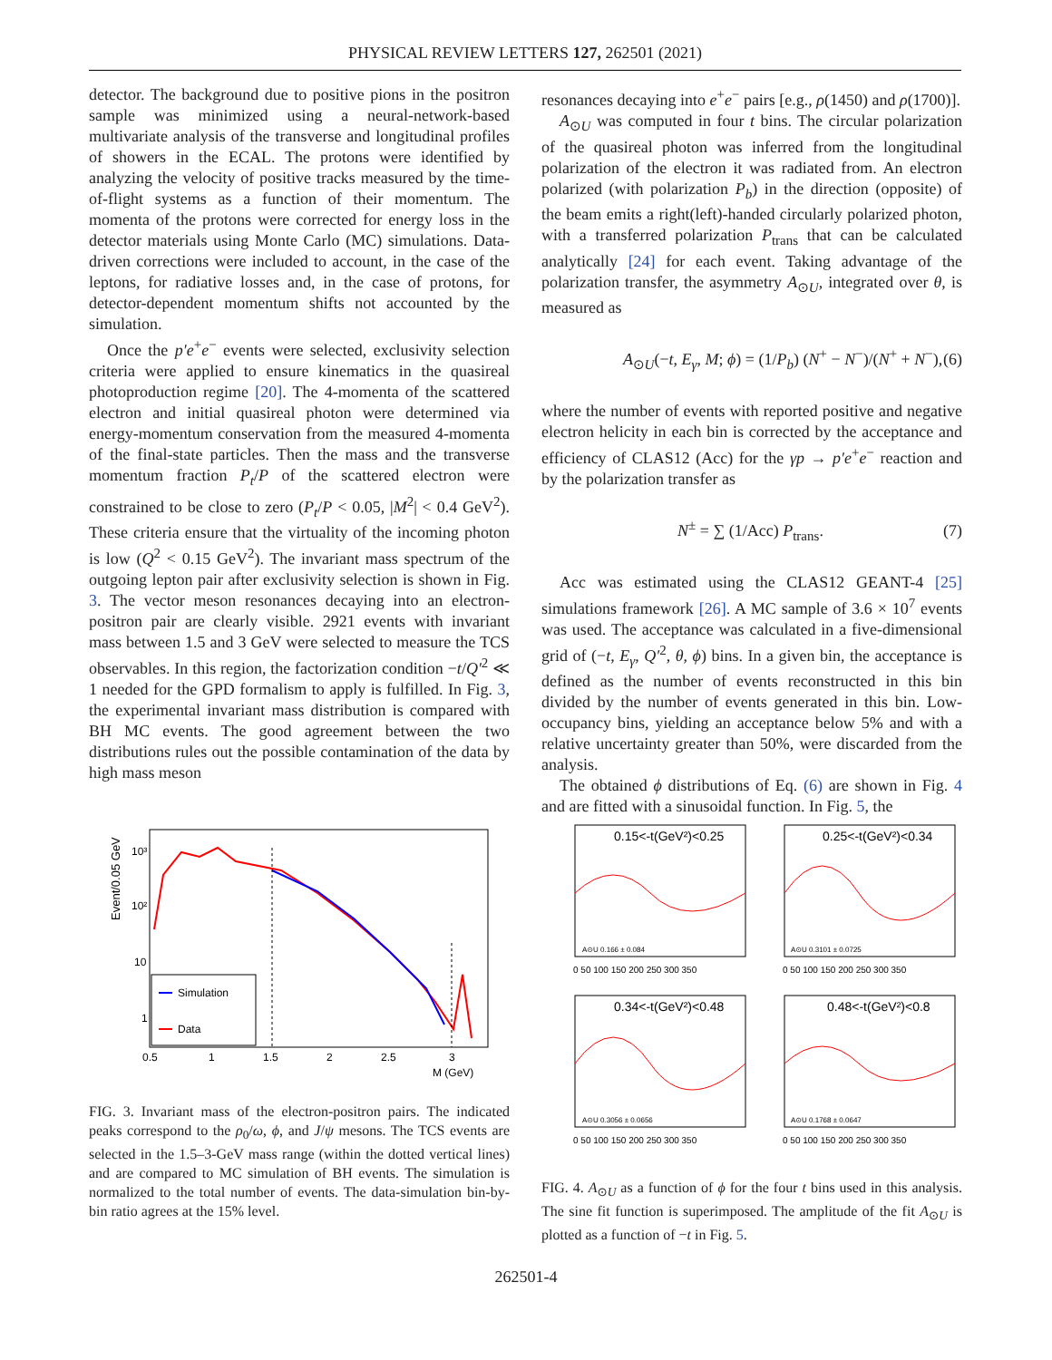PHYSICAL REVIEW LETTERS 127, 262501 (2021)
detector. The background due to positive pions in the positron sample was minimized using a neural-network-based multivariate analysis of the transverse and longitudinal profiles of showers in the ECAL. The protons were identified by analyzing the velocity of positive tracks measured by the time-of-flight systems as a function of their momentum. The momenta of the protons were corrected for energy loss in the detector materials using Monte Carlo (MC) simulations. Data-driven corrections were included to account, in the case of the leptons, for radiative losses and, in the case of protons, for detector-dependent momentum shifts not accounted by the simulation.
Once the p′e<sup>+</sup>e<sup>−</sup> events were selected, exclusivity selection criteria were applied to ensure kinematics in the quasireal photoproduction regime [20]. The 4-momenta of the scattered electron and initial quasireal photon were determined via energy-momentum conservation from the measured 4-momenta of the final-state particles. Then the mass and the transverse momentum fraction P<sub>t</sub>/P of the scattered electron were constrained to be close to zero (P<sub>t</sub>/P < 0.05, |M<sup>2</sup>| < 0.4 GeV<sup>2</sup>). These criteria ensure that the virtuality of the incoming photon is low (Q<sup>2</sup> < 0.15 GeV<sup>2</sup>). The invariant mass spectrum of the outgoing lepton pair after exclusivity selection is shown in Fig. 3. The vector meson resonances decaying into an electron-positron pair are clearly visible. 2921 events with invariant mass between 1.5 and 3 GeV were selected to measure the TCS observables. In this region, the factorization condition −t/Q′<sup>2</sup> ≪ 1 needed for the GPD formalism to apply is fulfilled. In Fig. 3, the experimental invariant mass distribution is compared with BH MC events. The good agreement between the two distributions rules out the possible contamination of the data by high mass meson
resonances decaying into e<sup>+</sup>e<sup>−</sup> pairs [e.g., ρ(1450) and ρ(1700)].
A<sub>⊙U</sub> was computed in four t bins. The circular polarization of the quasireal photon was inferred from the longitudinal polarization of the electron it was radiated from. An electron polarized (with polarization P<sub>b</sub>) in the direction (opposite) of the beam emits a right(left)-handed circularly polarized photon, with a transferred polarization P<sub>trans</sub> that can be calculated analytically [24] for each event. Taking advantage of the polarization transfer, the asymmetry A<sub>⊙U</sub>, integrated over θ, is measured as
A<sub>⊙U</sub>(−t, E<sub>γ</sub>, M; ϕ) = (1/P<sub>b</sub>) (N<sup>+</sup> − N<sup>−</sup>)/(N<sup>+</sup> + N<sup>−</sup>), (6)
where the number of events with reported positive and negative electron helicity in each bin is corrected by the acceptance and efficiency of CLAS12 (Acc) for the γp → p′e<sup>+</sup>e<sup>−</sup> reaction and by the polarization transfer as
N<sup>±</sup> = ∑ (1/Acc) P<sub>trans</sub>. (7)
Acc was estimated using the CLAS12 GEANT-4 [25] simulations framework [26]. A MC sample of 3.6 × 10<sup>7</sup> events was used. The acceptance was calculated in a five-dimensional grid of (−t, E<sub>γ</sub>, Q′<sup>2</sup>, θ, ϕ) bins. In a given bin, the acceptance is defined as the number of events reconstructed in this bin divided by the number of events generated in this bin. Low-occupancy bins, yielding an acceptance below 5% and with a relative uncertainty greater than 50%, were discarded from the analysis.
The obtained ϕ distributions of Eq. (6) are shown in Fig. 4 and are fitted with a sinusoidal function. In Fig. 5, the
Event/0.05 GeV
10³
10²
10
1
Simulation
Data
0.5
1
1.5
2
2.5
3
M (GeV)
FIG. 3. Invariant mass of the electron-positron pairs. The indicated peaks correspond to the ρ<sub>0</sub>/ω, ϕ, and J/ψ mesons. The TCS events are selected in the 1.5–3-GeV mass range (within the dotted vertical lines) and are compared to MC simulation of BH events. The simulation is normalized to the total number of events. The data-simulation bin-by-bin ratio agrees at the 15% level.
0.15<-t(GeV²)<0.25
A⊙U 0.166 ± 0.084
0 50 100 150 200 250 300 350
0.25<-t(GeV²)<0.34
A⊙U 0.3101 ± 0.0725
0 50 100 150 200 250 300 350
0.34<-t(GeV²)<0.48
A⊙U 0.3056 ± 0.0656
0 50 100 150 200 250 300 350
0.48<-t(GeV²)<0.8
A⊙U 0.1768 ± 0.0647
0 50 100 150 200 250 300 350
FIG. 4. A<sub>⊙U</sub> as a function of ϕ for the four t bins used in this analysis. The sine fit function is superimposed. The amplitude of the fit A<sub>⊙U</sub> is plotted as a function of −t in Fig. 5.
262501-4